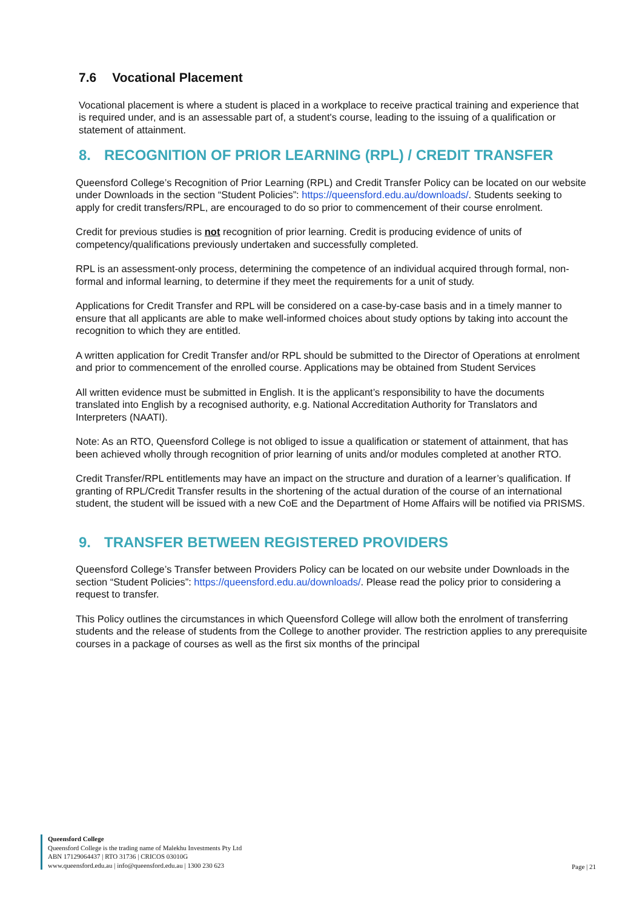7.6 Vocational Placement
Vocational placement is where a student is placed in a workplace to receive practical training and experience that is required under, and is an assessable part of, a student's course, leading to the issuing of a qualification or statement of attainment.
8. RECOGNITION OF PRIOR LEARNING (RPL) / CREDIT TRANSFER
Queensford College’s Recognition of Prior Learning (RPL) and Credit Transfer Policy can be located on our website under Downloads in the section “Student Policies”: https://queensford.edu.au/downloads/. Students seeking to apply for credit transfers/RPL, are encouraged to do so prior to commencement of their course enrolment.
Credit for previous studies is not recognition of prior learning. Credit is producing evidence of units of competency/qualifications previously undertaken and successfully completed.
RPL is an assessment-only process, determining the competence of an individual acquired through formal, non-formal and informal learning, to determine if they meet the requirements for a unit of study.
Applications for Credit Transfer and RPL will be considered on a case-by-case basis and in a timely manner to ensure that all applicants are able to make well-informed choices about study options by taking into account the recognition to which they are entitled.
A written application for Credit Transfer and/or RPL should be submitted to the Director of Operations at enrolment and prior to commencement of the enrolled course. Applications may be obtained from Student Services
All written evidence must be submitted in English. It is the applicant’s responsibility to have the documents translated into English by a recognised authority, e.g. National Accreditation Authority for Translators and Interpreters (NAATI).
Note: As an RTO, Queensford College is not obliged to issue a qualification or statement of attainment, that has been achieved wholly through recognition of prior learning of units and/or modules completed at another RTO.
Credit Transfer/RPL entitlements may have an impact on the structure and duration of a learner’s qualification. If granting of RPL/Credit Transfer results in the shortening of the actual duration of the course of an international student, the student will be issued with a new CoE and the Department of Home Affairs will be notified via PRISMS.
9. TRANSFER BETWEEN REGISTERED PROVIDERS
Queensford College’s Transfer between Providers Policy can be located on our website under Downloads in the section “Student Policies”: https://queensford.edu.au/downloads/. Please read the policy prior to considering a request to transfer.
This Policy outlines the circumstances in which Queensford College will allow both the enrolment of transferring students and the release of students from the College to another provider. The restriction applies to any prerequisite courses in a package of courses as well as the first six months of the principal
Queensford College
Queensford College is the trading name of Malekhu Investments Pty Ltd
ABN 17129064437 | RTO 31736 | CRICOS 03010G
www.queensford.edu.au | info@queensford.edu.au | 1300 230 623
Page | 21